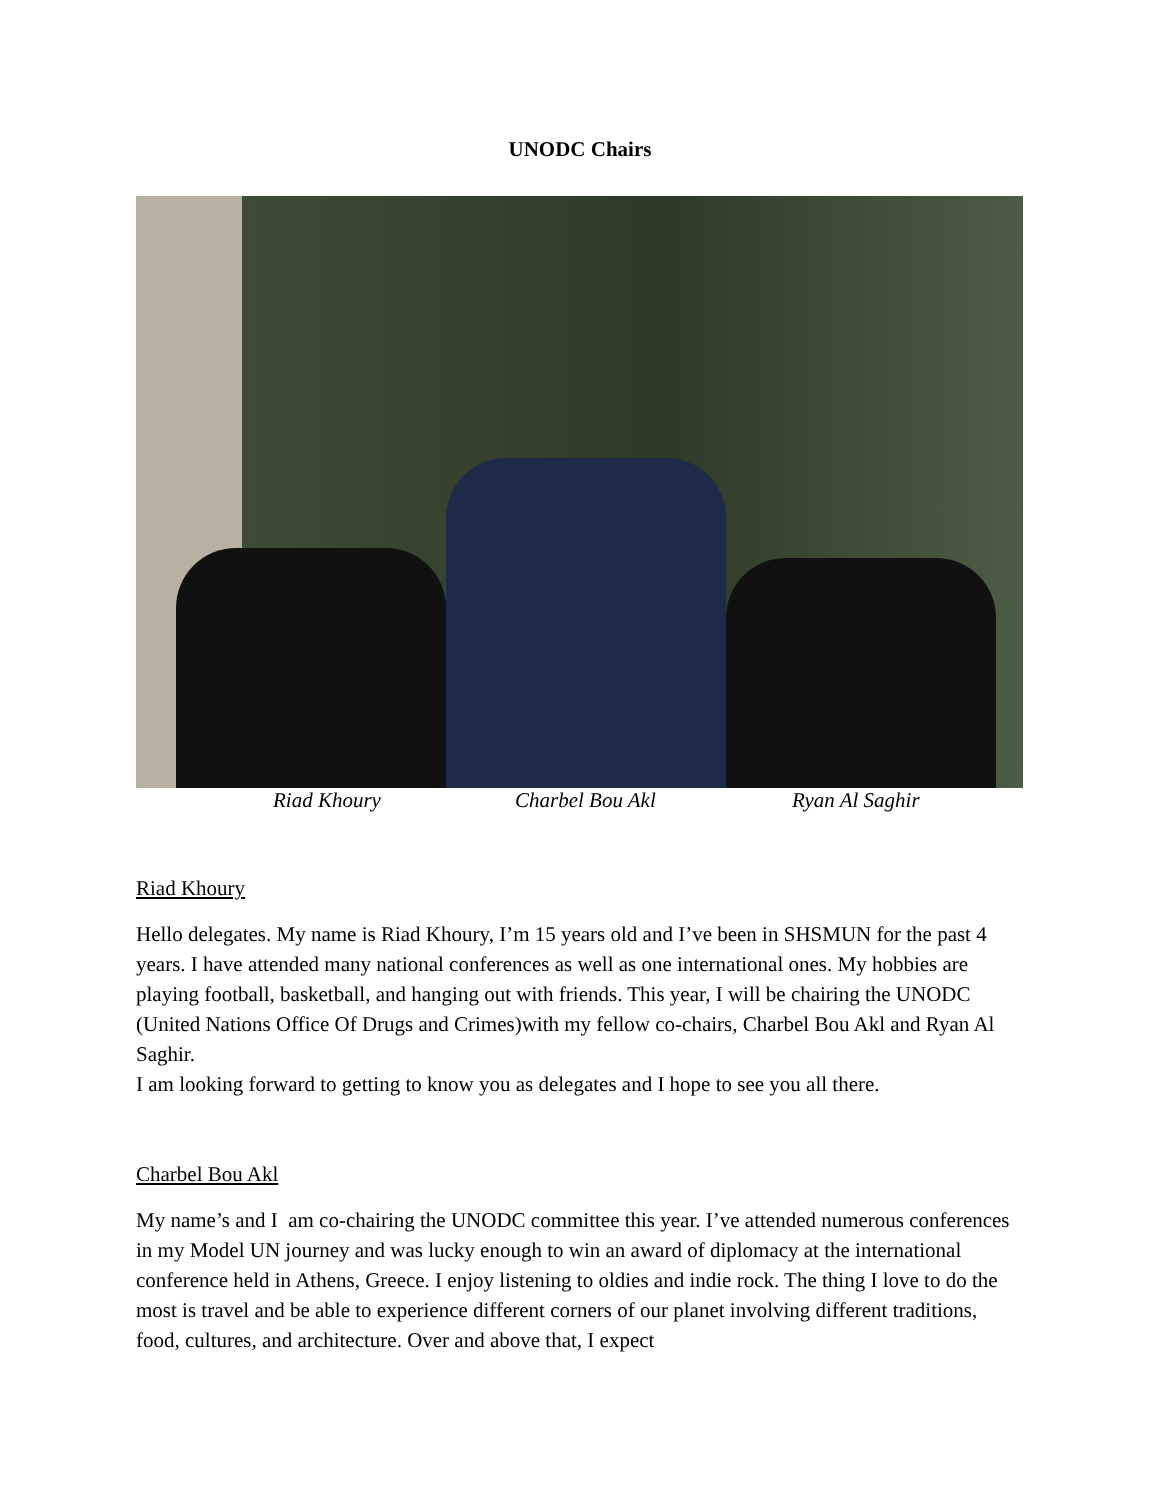UNODC Chairs
Riad Khoury Charbel Bou Akl Ryan Al Saghir
Riad Khoury
Hello delegates. My name is Riad Khoury, I’m 15 years old and I’ve been in SHSMUN for the past 4 years. I have attended many national conferences as well as one international ones. My hobbies are playing football, basketball, and hanging out with friends. This year, I will be chairing the UNODC (United Nations Office Of Drugs and Crimes)with my fellow co-chairs, Charbel Bou Akl and Ryan Al Saghir.
I am looking forward to getting to know you as delegates and I hope to see you all there.
Charbel Bou Akl
My name’s and I am co-chairing the UNODC committee this year. I’ve attended numerous conferences in my Model UN journey and was lucky enough to win an award of diplomacy at the international conference held in Athens, Greece. I enjoy listening to oldies and indie rock. The thing I love to do the most is travel and be able to experience different corners of our planet involving different traditions, food, cultures, and architecture. Over and above that, I expect